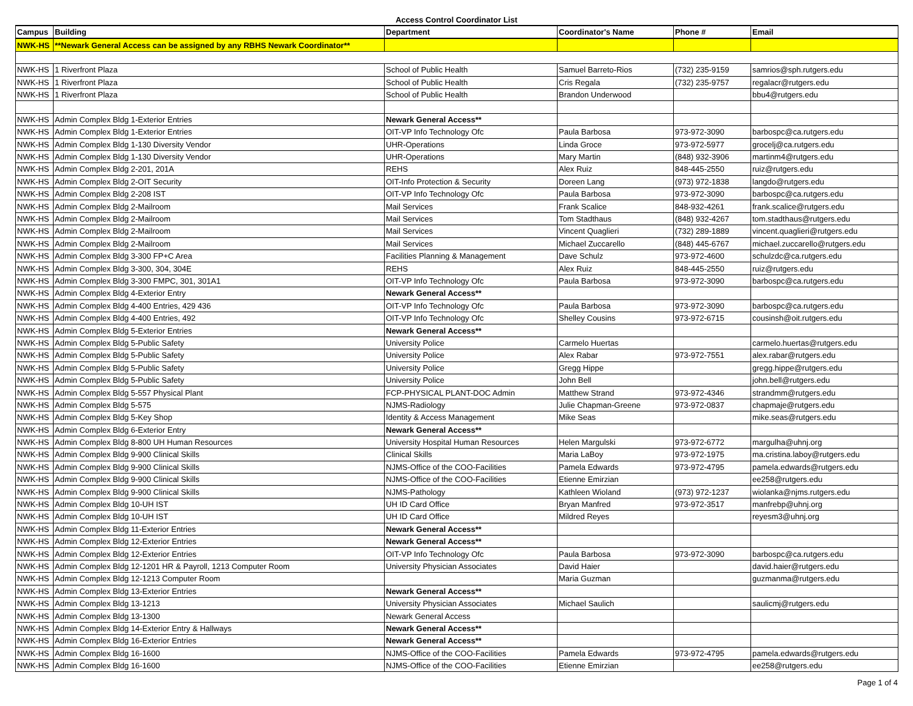Access Control Coordinator List
| Campus | Building | Department | Coordinator's Name | Phone # | Email |
| --- | --- | --- | --- | --- | --- |
| NWK-HS | **Newark General Access can be assigned by any RBHS Newark Coordinator** | | | | |
| NWK-HS | 1 Riverfront Plaza | School of Public Health | Samuel Barreto-Rios | (732) 235-9159 | samrios@sph.rutgers.edu |
| NWK-HS | 1 Riverfront Plaza | School of Public Health | Cris Regala | (732) 235-9757 | regalacr@rutgers.edu |
| NWK-HS | 1 Riverfront Plaza | School of Public Health | Brandon Underwood | | bbu4@rutgers.edu |
| NWK-HS | Admin Complex Bldg 1-Exterior Entries | Newark General Access** | | | |
| NWK-HS | Admin Complex Bldg 1-Exterior Entries | OIT-VP Info Technology Ofc | Paula Barbosa | 973-972-3090 | barbospc@ca.rutgers.edu |
| NWK-HS | Admin Complex Bldg 1-130 Diversity Vendor | UHR-Operations | Linda Groce | 973-972-5977 | grocelj@ca.rutgers.edu |
| NWK-HS | Admin Complex Bldg 1-130 Diversity Vendor | UHR-Operations | Mary Martin | (848) 932-3906 | martinm4@rutgers.edu |
| NWK-HS | Admin Complex Bldg 2-201, 201A | REHS | Alex Ruiz | 848-445-2550 | ruiz@rutgers.edu |
| NWK-HS | Admin Complex Bldg 2-OIT Security | OIT-Info Protection & Security | Doreen Lang | (973) 972-1838 | langdo@rutgers.edu |
| NWK-HS | Admin Complex Bldg 2-208 IST | OIT-VP Info Technology Ofc | Paula Barbosa | 973-972-3090 | barbospc@ca.rutgers.edu |
| NWK-HS | Admin Complex Bldg 2-Mailroom | Mail Services | Frank Scalice | 848-932-4261 | frank.scalice@rutgers.edu |
| NWK-HS | Admin Complex Bldg 2-Mailroom | Mail Services | Tom Stadthaus | (848) 932-4267 | tom.stadthaus@rutgers.edu |
| NWK-HS | Admin Complex Bldg 2-Mailroom | Mail Services | Vincent Quaglieri | (732) 289-1889 | vincent.quaglieri@rutgers.edu |
| NWK-HS | Admin Complex Bldg 2-Mailroom | Mail Services | Michael Zuccarello | (848) 445-6767 | michael.zuccarello@rutgers.edu |
| NWK-HS | Admin Complex Bldg 3-300 FP+C Area | Facilities Planning & Management | Dave Schulz | 973-972-4600 | schulzdc@ca.rutgers.edu |
| NWK-HS | Admin Complex Bldg 3-300, 304, 304E | REHS | Alex Ruiz | 848-445-2550 | ruiz@rutgers.edu |
| NWK-HS | Admin Complex Bldg 3-300 FMPC, 301, 301A1 | OIT-VP Info Technology Ofc | Paula Barbosa | 973-972-3090 | barbospc@ca.rutgers.edu |
| NWK-HS | Admin Complex Bldg 4-Exterior Entry | Newark General Access** | | | |
| NWK-HS | Admin Complex Bldg 4-400 Entries, 429 436 | OIT-VP Info Technology Ofc | Paula Barbosa | 973-972-3090 | barbospc@ca.rutgers.edu |
| NWK-HS | Admin Complex Bldg 4-400 Entries, 492 | OIT-VP Info Technology Ofc | Shelley Cousins | 973-972-6715 | cousinsh@oit.rutgers.edu |
| NWK-HS | Admin Complex Bldg 5-Exterior Entries | Newark General Access** | | | |
| NWK-HS | Admin Complex Bldg 5-Public Safety | University Police | Carmelo Huertas | | carmelo.huertas@rutgers.edu |
| NWK-HS | Admin Complex Bldg 5-Public Safety | University Police | Alex Rabar | 973-972-7551 | alex.rabar@rutgers.edu |
| NWK-HS | Admin Complex Bldg 5-Public Safety | University Police | Gregg Hippe | | gregg.hippe@rutgers.edu |
| NWK-HS | Admin Complex Bldg 5-Public Safety | University Police | John Bell | | john.bell@rutgers.edu |
| NWK-HS | Admin Complex Bldg 5-557 Physical Plant | FCP-PHYSICAL PLANT-DOC Admin | Matthew Strand | 973-972-4346 | strandmm@rutgers.edu |
| NWK-HS | Admin Complex Bldg 5-575 | NJMS-Radiology | Julie Chapman-Greene | 973-972-0837 | chapmaje@rutgers.edu |
| NWK-HS | Admin Complex Bldg 5-Key Shop | Identity & Access Management | Mike Seas | | mike.seas@rutgers.edu |
| NWK-HS | Admin Complex Bldg 6-Exterior Entry | Newark General Access** | | | |
| NWK-HS | Admin Complex Bldg 8-800 UH Human Resources | University Hospital Human Resources | Helen Margulski | 973-972-6772 | margulha@uhnj.org |
| NWK-HS | Admin Complex Bldg 9-900 Clinical Skills | Clinical Skills | Maria LaBoy | 973-972-1975 | ma.cristina.laboy@rutgers.edu |
| NWK-HS | Admin Complex Bldg 9-900 Clinical Skills | NJMS-Office of the COO-Facilities | Pamela Edwards | 973-972-4795 | pamela.edwards@rutgers.edu |
| NWK-HS | Admin Complex Bldg 9-900 Clinical Skills | NJMS-Office of the COO-Facilities | Etienne Emirzian | | ee258@rutgers.edu |
| NWK-HS | Admin Complex Bldg 9-900 Clinical Skills | NJMS-Pathology | Kathleen Wioland | (973) 972-1237 | wiolanka@njms.rutgers.edu |
| NWK-HS | Admin Complex Bldg 10-UH IST | UH ID Card Office | Bryan Manfred | 973-972-3517 | manfrebp@uhnj.org |
| NWK-HS | Admin Complex Bldg 10-UH IST | UH ID Card Office | Mildred Reyes | | reyesm3@uhnj.org |
| NWK-HS | Admin Complex Bldg 11-Exterior Entries | Newark General Access** | | | |
| NWK-HS | Admin Complex Bldg 12-Exterior Entries | Newark General Access** | | | |
| NWK-HS | Admin Complex Bldg 12-Exterior Entries | OIT-VP Info Technology Ofc | Paula Barbosa | 973-972-3090 | barbospc@ca.rutgers.edu |
| NWK-HS | Admin Complex Bldg 12-1201 HR & Payroll, 1213 Computer Room | University Physician Associates | David Haier | | david.haier@rutgers.edu |
| NWK-HS | Admin Complex Bldg 12-1213 Computer Room | | Maria Guzman | | guzmanma@rutgers.edu |
| NWK-HS | Admin Complex Bldg 13-Exterior Entries | Newark General Access** | | | |
| NWK-HS | Admin Complex Bldg 13-1213 | University Physician Associates | Michael Saulich | | saulicmj@rutgers.edu |
| NWK-HS | Admin Complex Bldg 13-1300 | Newark General Access | | | |
| NWK-HS | Admin Complex Bldg 14-Exterior Entry & Hallways | Newark General Access** | | | |
| NWK-HS | Admin Complex Bldg 16-Exterior Entries | Newark General Access** | | | |
| NWK-HS | Admin Complex Bldg 16-1600 | NJMS-Office of the COO-Facilities | Pamela Edwards | 973-972-4795 | pamela.edwards@rutgers.edu |
| NWK-HS | Admin Complex Bldg 16-1600 | NJMS-Office of the COO-Facilities | Etienne Emirzian | | ee258@rutgers.edu |
Page 1 of 4